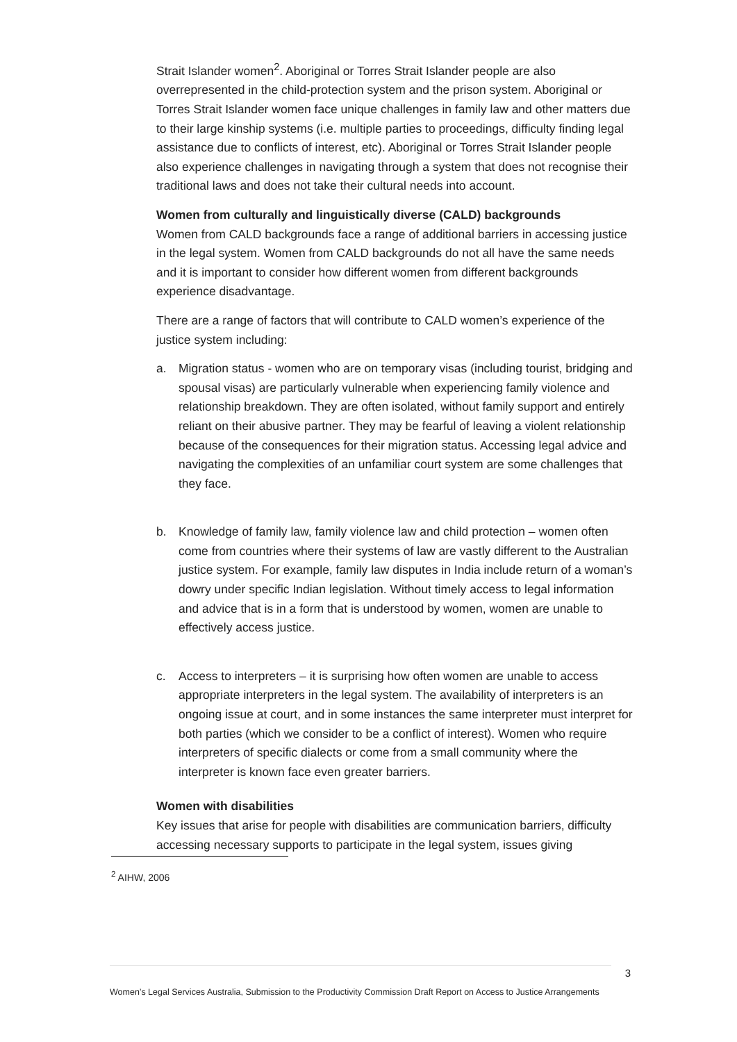Strait Islander women<sup>2</sup>. Aboriginal or Torres Strait Islander people are also overrepresented in the child-protection system and the prison system. Aboriginal or Torres Strait Islander women face unique challenges in family law and other matters due to their large kinship systems (i.e. multiple parties to proceedings, difficulty finding legal assistance due to conflicts of interest, etc). Aboriginal or Torres Strait Islander people also experience challenges in navigating through a system that does not recognise their traditional laws and does not take their cultural needs into account.
Women from culturally and linguistically diverse (CALD) backgrounds
Women from CALD backgrounds face a range of additional barriers in accessing justice in the legal system. Women from CALD backgrounds do not all have the same needs and it is important to consider how different women from different backgrounds experience disadvantage.
There are a range of factors that will contribute to CALD women’s experience of the justice system including:
a. Migration status - women who are on temporary visas (including tourist, bridging and spousal visas) are particularly vulnerable when experiencing family violence and relationship breakdown. They are often isolated, without family support and entirely reliant on their abusive partner. They may be fearful of leaving a violent relationship because of the consequences for their migration status. Accessing legal advice and navigating the complexities of an unfamiliar court system are some challenges that they face.
b. Knowledge of family law, family violence law and child protection – women often come from countries where their systems of law are vastly different to the Australian justice system. For example, family law disputes in India include return of a woman’s dowry under specific Indian legislation. Without timely access to legal information and advice that is in a form that is understood by women, women are unable to effectively access justice.
c. Access to interpreters – it is surprising how often women are unable to access appropriate interpreters in the legal system. The availability of interpreters is an ongoing issue at court, and in some instances the same interpreter must interpret for both parties (which we consider to be a conflict of interest). Women who require interpreters of specific dialects or come from a small community where the interpreter is known face even greater barriers.
Women with disabilities
Key issues that arise for people with disabilities are communication barriers, difficulty accessing necessary supports to participate in the legal system, issues giving
<sup>2</sup> AIHW, 2006
3
Women’s Legal Services Australia, Submission to the Productivity Commission Draft Report on Access to Justice Arrangements